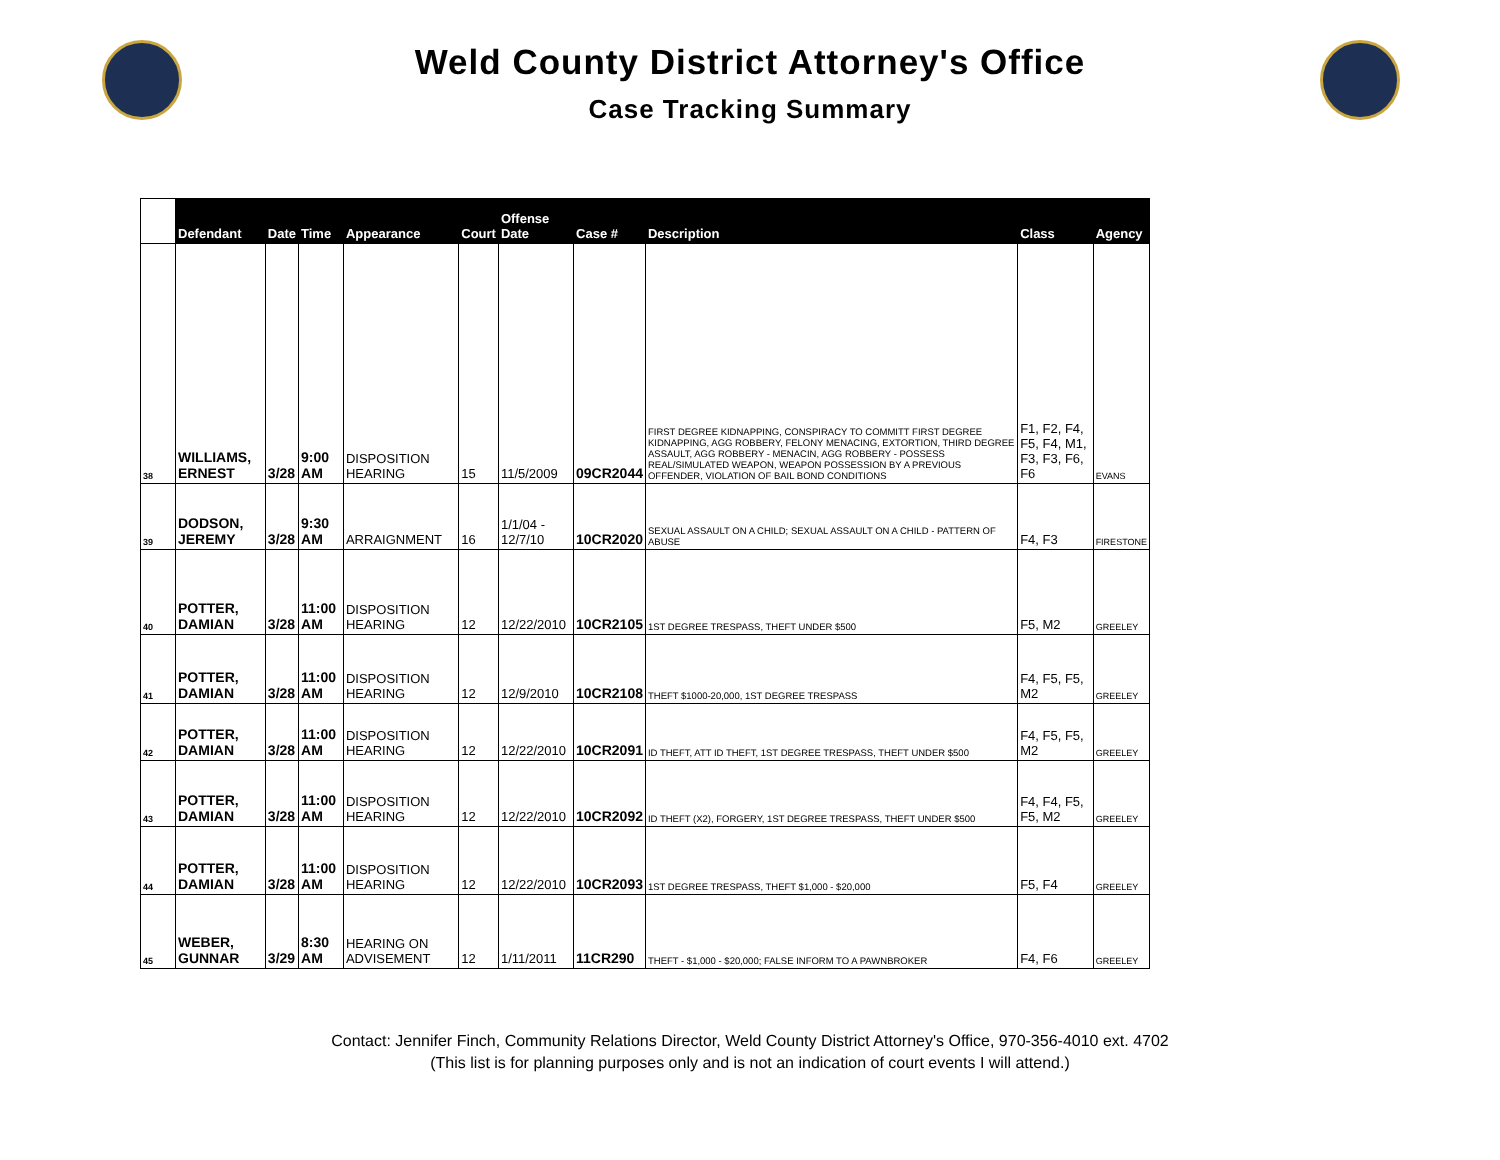Weld County District Attorney's Office
Case Tracking Summary
| | Defendant | Date | Time | Appearance | Court | Offense Date | Case # | Description | Class | Agency |
| --- | --- | --- | --- | --- | --- | --- | --- | --- | --- | --- |
| 38 | WILLIAMS, ERNEST | 3/28 | 9:00 AM | DISPOSITION HEARING | 15 | 11/5/2009 | 09CR2044 | FIRST DEGREE KIDNAPPING, CONSPIRACY TO COMMITT FIRST DEGREE KIDNAPPING, AGG ROBBERY, FELONY MENACING, EXTORTION, THIRD DEGREE ASSAULT, AGG ROBBERY - MENACIN, AGG ROBBERY - POSSESS REAL/SIMULATED WEAPON, WEAPON POSSESSION BY A PREVIOUS OFFENDER, VIOLATION OF BAIL BOND CONDITIONS | F1, F2, F4, F5, F4, M1, F3, F3, F6, F6 | EVANS |
| 39 | DODSON, JEREMY | 3/28 | 9:30 AM | ARRAIGNMENT | 16 | 1/1/04 - 12/7/10 | 10CR2020 | SEXUAL ASSAULT ON A CHILD; SEXUAL ASSAULT ON A CHILD - PATTERN OF ABUSE | F4, F3 | FIRESTONE |
| 40 | POTTER, DAMIAN | 3/28 | 11:00 AM | DISPOSITION HEARING | 12 | 12/22/2010 | 10CR2105 | 1ST DEGREE TRESPASS, THEFT UNDER $500 | F5, M2 | GREELEY |
| 41 | POTTER, DAMIAN | 3/28 | 11:00 AM | DISPOSITION HEARING | 12 | 12/9/2010 | 10CR2108 | THEFT $1000-20,000, 1ST DEGREE TRESPASS | F4, F5, F5, M2 | GREELEY |
| 42 | POTTER, DAMIAN | 3/28 | 11:00 AM | DISPOSITION HEARING | 12 | 12/22/2010 | 10CR2091 | ID THEFT, ATT ID THEFT, 1ST DEGREE TRESPASS, THEFT UNDER $500 | F4, F5, F5, M2 | GREELEY |
| 43 | POTTER, DAMIAN | 3/28 | 11:00 AM | DISPOSITION HEARING | 12 | 12/22/2010 | 10CR2092 | ID THEFT (X2), FORGERY, 1ST DEGREE TRESPASS, THEFT UNDER $500 | F4, F4, F5, F5, M2 | GREELEY |
| 44 | POTTER, DAMIAN | 3/28 | 11:00 AM | DISPOSITION HEARING | 12 | 12/22/2010 | 10CR2093 | 1ST DEGREE TRESPASS, THEFT $1,000 - $20,000 | F5, F4 | GREELEY |
| 45 | WEBER, GUNNAR | 3/29 | 8:30 AM | HEARING ON ADVISEMENT | 12 | 1/11/2011 | 11CR290 | THEFT - $1,000 - $20,000; FALSE INFORM TO A PAWNBROKER | F4, F6 | GREELEY |
Contact: Jennifer Finch, Community Relations Director, Weld County District Attorney's Office, 970-356-4010 ext. 4702
(This list is for planning purposes only and is not an indication of court events I will attend.)